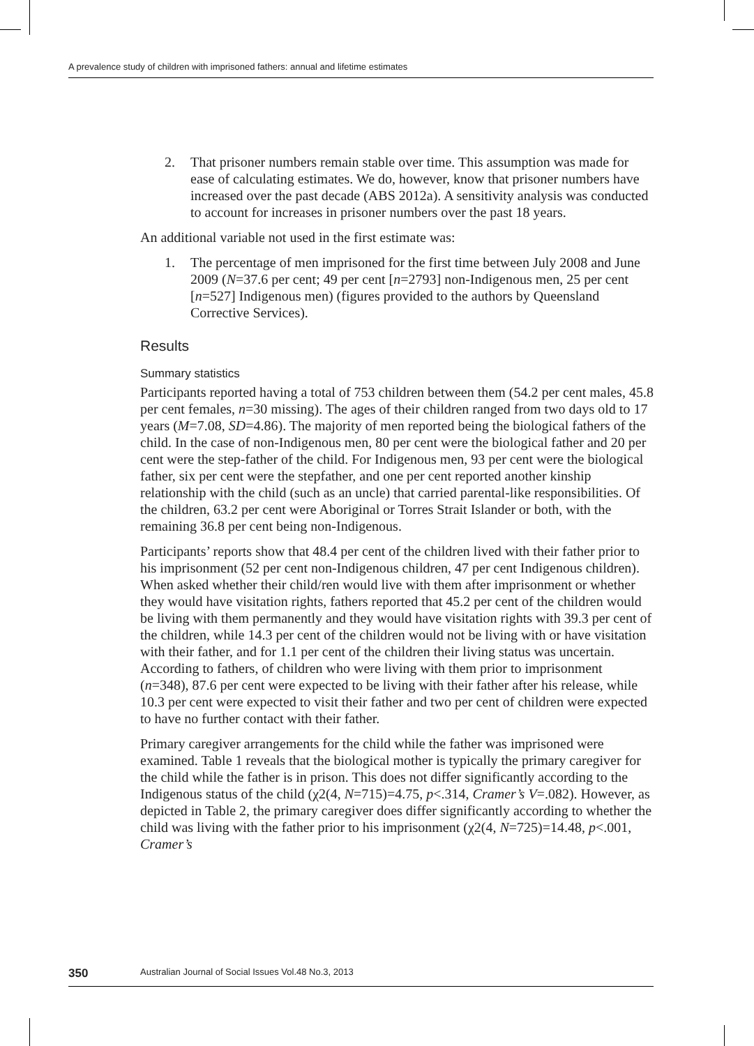A prevalence study of children with imprisoned fathers: annual and lifetime estimates
2. That prisoner numbers remain stable over time. This assumption was made for ease of calculating estimates. We do, however, know that prisoner numbers have increased over the past decade (ABS 2012a). A sensitivity analysis was conducted to account for increases in prisoner numbers over the past 18 years.
An additional variable not used in the first estimate was:
1. The percentage of men imprisoned for the first time between July 2008 and June 2009 (N=37.6 per cent; 49 per cent [n=2793] non-Indigenous men, 25 per cent [n=527] Indigenous men) (figures provided to the authors by Queensland Corrective Services).
Results
Summary statistics
Participants reported having a total of 753 children between them (54.2 per cent males, 45.8 per cent females, n=30 missing). The ages of their children ranged from two days old to 17 years (M=7.08, SD=4.86). The majority of men reported being the biological fathers of the child. In the case of non-Indigenous men, 80 per cent were the biological father and 20 per cent were the step-father of the child. For Indigenous men, 93 per cent were the biological father, six per cent were the stepfather, and one per cent reported another kinship relationship with the child (such as an uncle) that carried parental-like responsibilities. Of the children, 63.2 per cent were Aboriginal or Torres Strait Islander or both, with the remaining 36.8 per cent being non-Indigenous.
Participants’ reports show that 48.4 per cent of the children lived with their father prior to his imprisonment (52 per cent non-Indigenous children, 47 per cent Indigenous children). When asked whether their child/ren would live with them after imprisonment or whether they would have visitation rights, fathers reported that 45.2 per cent of the children would be living with them permanently and they would have visitation rights with 39.3 per cent of the children, while 14.3 per cent of the children would not be living with or have visitation with their father, and for 1.1 per cent of the children their living status was uncertain. According to fathers, of children who were living with them prior to imprisonment (n=348), 87.6 per cent were expected to be living with their father after his release, while 10.3 per cent were expected to visit their father and two per cent of children were expected to have no further contact with their father.
Primary caregiver arrangements for the child while the father was imprisoned were examined. Table 1 reveals that the biological mother is typically the primary caregiver for the child while the father is in prison. This does not differ significantly according to the Indigenous status of the child (χ2(4, N=715)=4.75, p<.314, Cramer’s V=.082). However, as depicted in Table 2, the primary caregiver does differ significantly according to whether the child was living with the father prior to his imprisonment (χ2(4, N=725)=14.48, p<.001, Cramer’s
350 Australian Journal of Social Issues Vol.48 No.3, 2013